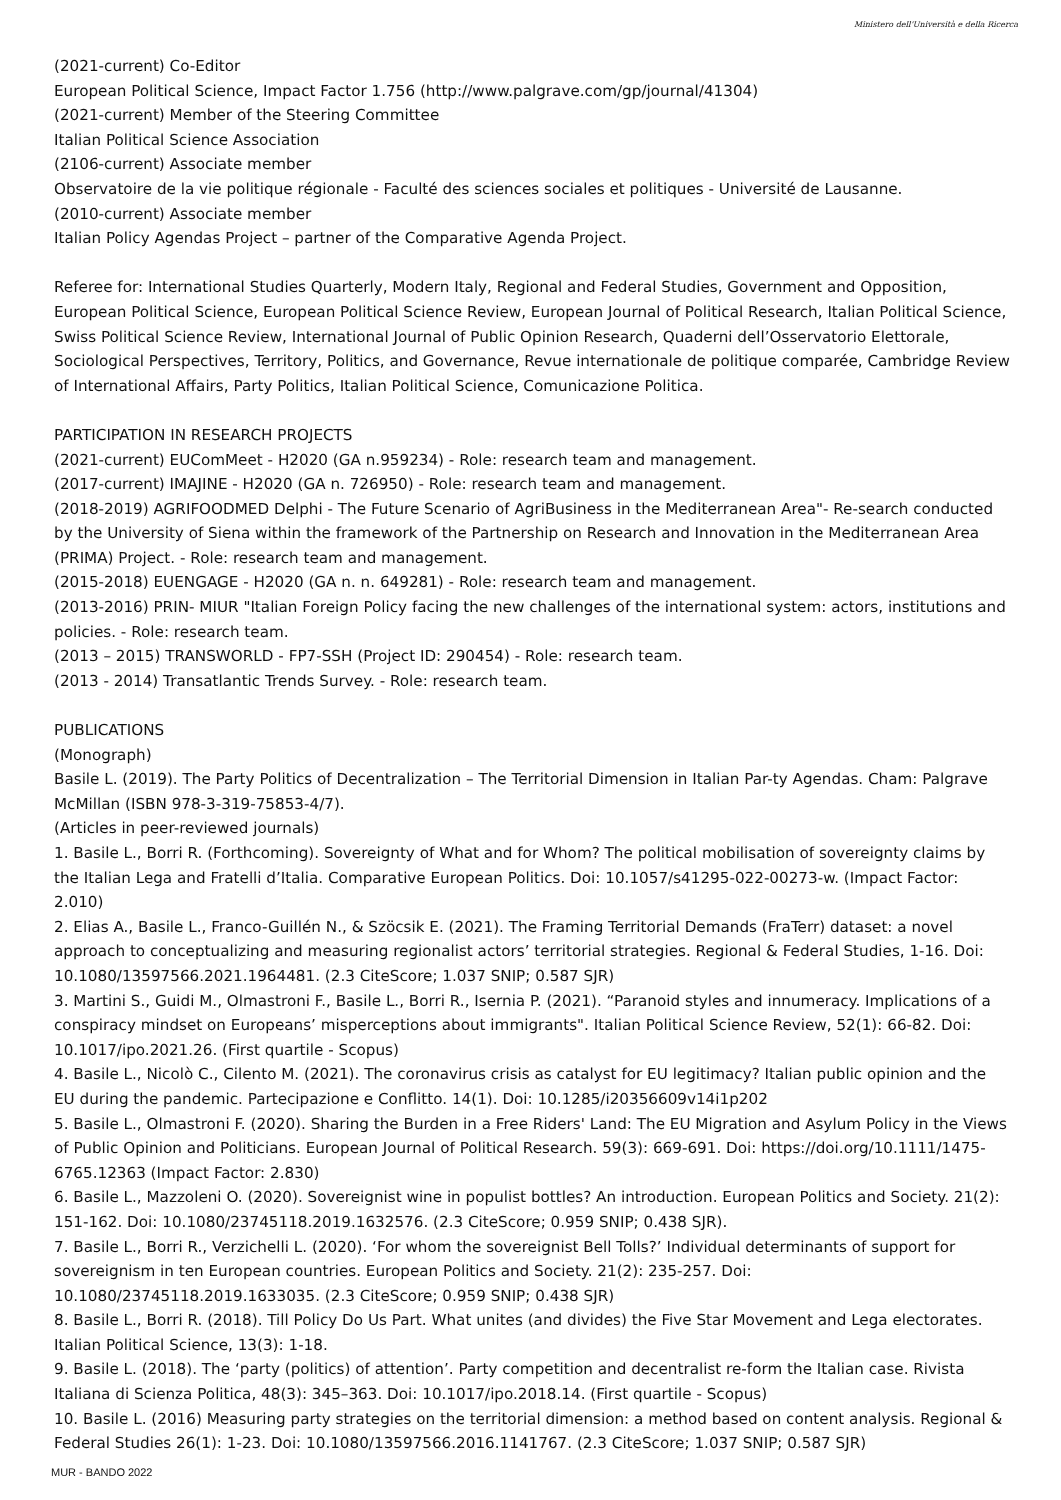Ministero dell'Università e della Ricerca
(2021-current) Co-Editor
European Political Science, Impact Factor 1.756 (http://www.palgrave.com/gp/journal/41304)
(2021-current) Member of the Steering Committee
Italian Political Science Association
(2106-current) Associate member
Observatoire de la vie politique régionale - Faculté des sciences sociales et politiques - Université de Lausanne.
(2010-current) Associate member
Italian Policy Agendas Project – partner of the Comparative Agenda Project.
Referee for: International Studies Quarterly, Modern Italy, Regional and Federal Studies, Government and Opposition, European Political Science, European Political Science Review, European Journal of Political Research, Italian Political Science, Swiss Political Science Review, International Journal of Public Opinion Research, Quaderni dell’Osservatorio Elettorale, Sociological Perspectives, Territory, Politics, and Governance, Revue internationale de politique comparée, Cambridge Review of International Affairs, Party Politics, Italian Political Science, Comunicazione Politica.
PARTICIPATION IN RESEARCH PROJECTS
(2021-current) EUComMeet - H2020 (GA n.959234) - Role: research team and management.
(2017-current) IMAJINE - H2020 (GA n. 726950) - Role: research team and management.
(2018-2019) AGRIFOODMED Delphi - The Future Scenario of AgriBusiness in the Mediterranean Area"- Re-search conducted by the University of Siena within the framework of the Partnership on Research and Innovation in the Mediterranean Area (PRIMA) Project. - Role: research team and management.
(2015-2018) EUENGAGE - H2020 (GA n. n. 649281) - Role: research team and management.
(2013-2016) PRIN- MIUR "Italian Foreign Policy facing the new challenges of the international system: actors, institutions and policies. - Role: research team.
(2013 – 2015) TRANSWORLD - FP7-SSH (Project ID: 290454) - Role: research team.
(2013 - 2014) Transatlantic Trends Survey. - Role: research team.
PUBLICATIONS
(Monograph)
Basile L. (2019). The Party Politics of Decentralization – The Territorial Dimension in Italian Par-ty Agendas. Cham: Palgrave McMillan (ISBN 978-3-319-75853-4/7).
(Articles in peer-reviewed journals)
1. Basile L., Borri R. (Forthcoming). Sovereignty of What and for Whom? The political mobilisation of sovereignty claims by the Italian Lega and Fratelli d’Italia. Comparative European Politics. Doi: 10.1057/s41295-022-00273-w. (Impact Factor: 2.010)
2. Elias A., Basile L., Franco-Guillén N., & Szöcsik E. (2021). The Framing Territorial Demands (FraTerr) dataset: a novel approach to conceptualizing and measuring regionalist actors’ territorial strategies. Regional & Federal Studies, 1-16. Doi: 10.1080/13597566.2021.1964481. (2.3 CiteScore; 1.037 SNIP; 0.587 SJR)
3. Martini S., Guidi M., Olmastroni F., Basile L., Borri R., Isernia P. (2021). “Paranoid styles and innumeracy. Implications of a conspiracy mindset on Europeans’ misperceptions about immigrants". Italian Political Science Review, 52(1): 66-82. Doi: 10.1017/ipo.2021.26. (First quartile - Scopus)
4. Basile L., Nicolò C., Cilento M. (2021). The coronavirus crisis as catalyst for EU legitimacy? Italian public opinion and the EU during the pandemic. Partecipazione e Conflitto. 14(1). Doi: 10.1285/i20356609v14i1p202
5. Basile L., Olmastroni F. (2020). Sharing the Burden in a Free Riders' Land: The EU Migration and Asylum Policy in the Views of Public Opinion and Politicians. European Journal of Political Research. 59(3): 669-691. Doi: https://doi.org/10.1111/1475-6765.12363 (Impact Factor: 2.830)
6. Basile L., Mazzoleni O. (2020). Sovereignist wine in populist bottles? An introduction. European Politics and Society. 21(2): 151-162. Doi: 10.1080/23745118.2019.1632576. (2.3 CiteScore; 0.959 SNIP; 0.438 SJR).
7. Basile L., Borri R., Verzichelli L. (2020). ‘For whom the sovereignist Bell Tolls?’ Individual determinants of support for sovereignism in ten European countries. European Politics and Society. 21(2): 235-257. Doi: 10.1080/23745118.2019.1633035. (2.3 CiteScore; 0.959 SNIP; 0.438 SJR)
8. Basile L., Borri R. (2018). Till Policy Do Us Part. What unites (and divides) the Five Star Movement and Lega electorates. Italian Political Science, 13(3): 1-18.
9. Basile L. (2018). The ‘party (politics) of attention’. Party competition and decentralist re-form the Italian case. Rivista Italiana di Scienza Politica, 48(3): 345–363. Doi: 10.1017/ipo.2018.14. (First quartile - Scopus)
10. Basile L. (2016) Measuring party strategies on the territorial dimension: a method based on content analysis. Regional & Federal Studies 26(1): 1-23. Doi: 10.1080/13597566.2016.1141767. (2.3 CiteScore; 1.037 SNIP; 0.587 SJR)
MUR - BANDO 2022